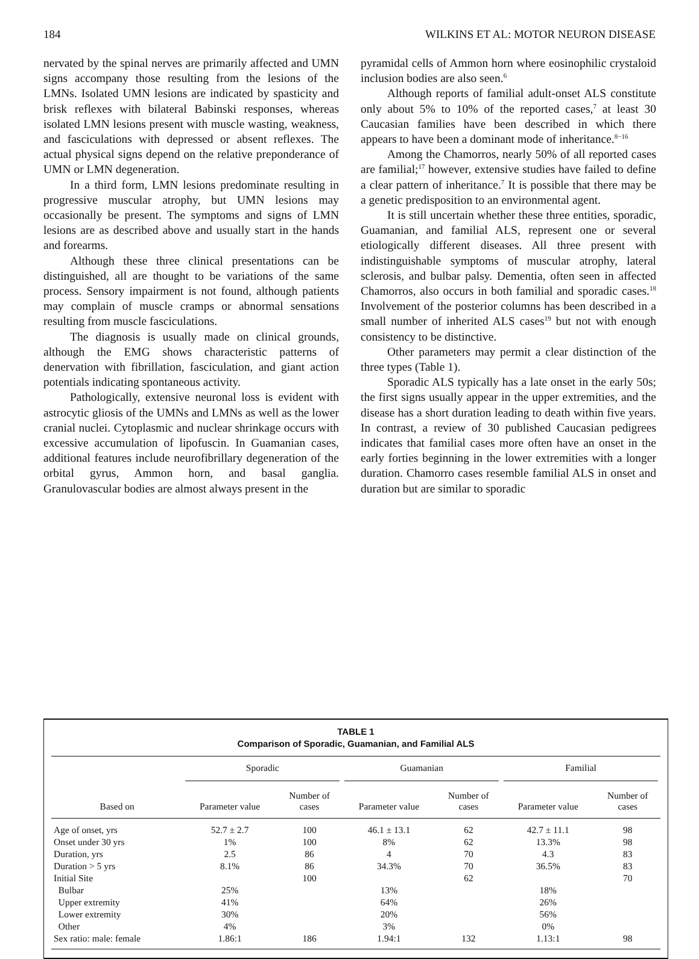184 WILKINS ET AL: MOTOR NEURON DISEASE
nervated by the spinal nerves are primarily affected and UMN signs accompany those resulting from the lesions of the LMNs. Isolated UMN lesions are indicated by spasticity and brisk reflexes with bilateral Babinski responses, whereas isolated LMN lesions present with muscle wasting, weakness, and fasciculations with depressed or absent reflexes. The actual physical signs depend on the relative preponderance of UMN or LMN degeneration.
In a third form, LMN lesions predominate resulting in progressive muscular atrophy, but UMN lesions may occasionally be present. The symptoms and signs of LMN lesions are as described above and usually start in the hands and forearms.
Although these three clinical presentations can be distinguished, all are thought to be variations of the same process. Sensory impairment is not found, although patients may complain of muscle cramps or abnormal sensations resulting from muscle fasciculations.
The diagnosis is usually made on clinical grounds, although the EMG shows characteristic patterns of denervation with fibrillation, fasciculation, and giant action potentials indicating spontaneous activity.
Pathologically, extensive neuronal loss is evident with astrocytic gliosis of the UMNs and LMNs as well as the lower cranial nuclei. Cytoplasmic and nuclear shrinkage occurs with excessive accumulation of lipofuscin. In Guamanian cases, additional features include neurofibrillary degeneration of the orbital gyrus, Ammon horn, and basal ganglia. Granulovascular bodies are almost always present in the
pyramidal cells of Ammon horn where eosinophilic crystaloid inclusion bodies are also seen.<sup>6</sup>
Although reports of familial adult-onset ALS constitute only about 5% to 10% of the reported cases,<sup>7</sup> at least 30 Caucasian families have been described in which there appears to have been a dominant mode of inheritance.<sup>8−16</sup>
Among the Chamorros, nearly 50% of all reported cases are familial;<sup>17</sup> however, extensive studies have failed to define a clear pattern of inheritance.<sup>7</sup> It is possible that there may be a genetic predisposition to an environmental agent.
It is still uncertain whether these three entities, sporadic, Guamanian, and familial ALS, represent one or several etiologically different diseases. All three present with indistinguishable symptoms of muscular atrophy, lateral sclerosis, and bulbar palsy. Dementia, often seen in affected Chamorros, also occurs in both familial and sporadic cases.<sup>18</sup> Involvement of the posterior columns has been described in a small number of inherited ALS cases<sup>19</sup> but not with enough consistency to be distinctive.
Other parameters may permit a clear distinction of the three types (Table 1).
Sporadic ALS typically has a late onset in the early 50s; the first signs usually appear in the upper extremities, and the disease has a short duration leading to death within five years. In contrast, a review of 30 published Caucasian pedigrees indicates that familial cases more often have an onset in the early forties beginning in the lower extremities with a longer duration. Chamorro cases resemble familial ALS in onset and duration but are similar to sporadic
TABLE 1
Comparison of Sporadic, Guamanian, and Familial ALS
| | Sporadic | | Guamanian | | Familial | |
| --- | --- | --- | --- | --- | --- | --- |
| Based on | Parameter value | Number of cases | Parameter value | Number of cases | Parameter value | Number of cases |
| Age of onset, yrs | 52.7 ± 2.7 | 100 | 46.1 ± 13.1 | 62 | 42.7 ± 11.1 | 98 |
| Onset under 30 yrs | 1% | 100 | 8% | 62 | 13.3% | 98 |
| Duration, yrs | 2.5 | 86 | 4 | 70 | 4.3 | 83 |
| Duration > 5 yrs | 8.1% | 86 | 34.3% | 70 | 36.5% | 83 |
| Initial Site | | 100 | | 62 | | 70 |
| Bulbar | 25% | | 13% | | 18% | |
| Upper extremity | 41% | | 64% | | 26% | |
| Lower extremity | 30% | | 20% | | 56% | |
| Other | 4% | | 3% | | 0% | |
| Sex ratio: male: female | 1.86:1 | 186 | 1.94:1 | 132 | 1.13:1 | 98 |